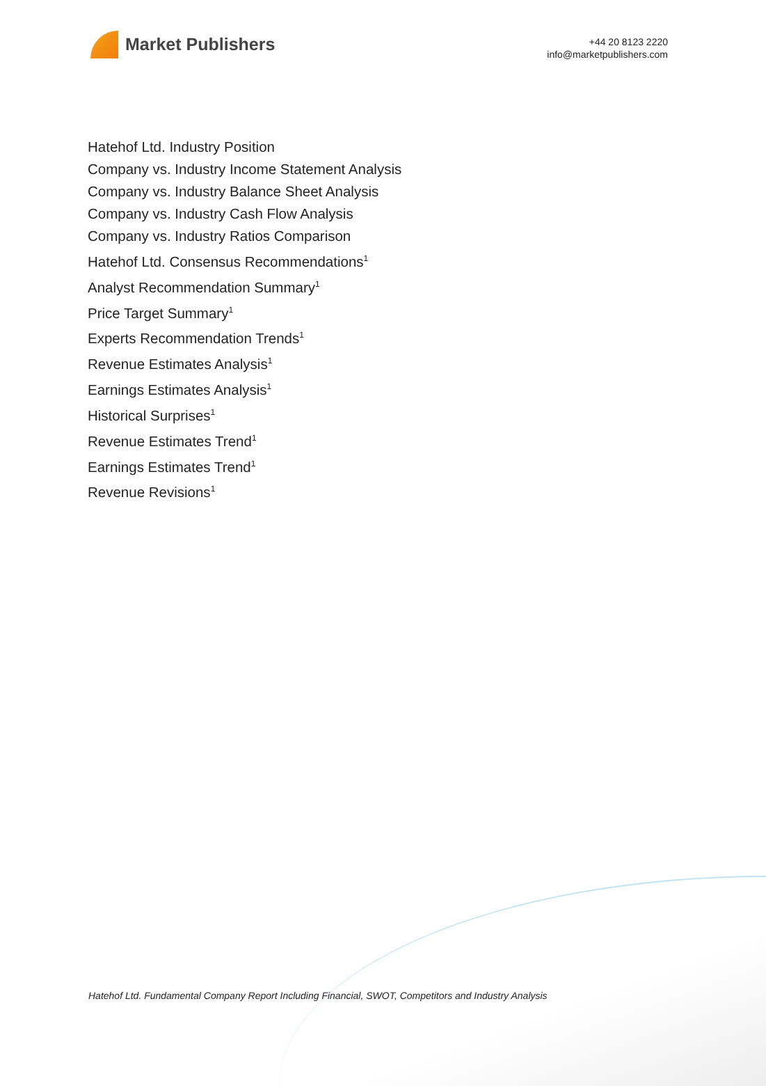Market Publishers
+44 20 8123 2220
info@marketpublishers.com
Hatehof Ltd. Industry Position
Company vs. Industry Income Statement Analysis
Company vs. Industry Balance Sheet Analysis
Company vs. Industry Cash Flow Analysis
Company vs. Industry Ratios Comparison
Hatehof Ltd. Consensus Recommendations<sup>1</sup>
Analyst Recommendation Summary<sup>1</sup>
Price Target Summary<sup>1</sup>
Experts Recommendation Trends<sup>1</sup>
Revenue Estimates Analysis<sup>1</sup>
Earnings Estimates Analysis<sup>1</sup>
Historical Surprises<sup>1</sup>
Revenue Estimates Trend<sup>1</sup>
Earnings Estimates Trend<sup>1</sup>
Revenue Revisions<sup>1</sup>
Hatehof Ltd. Fundamental Company Report Including Financial, SWOT, Competitors and Industry Analysis